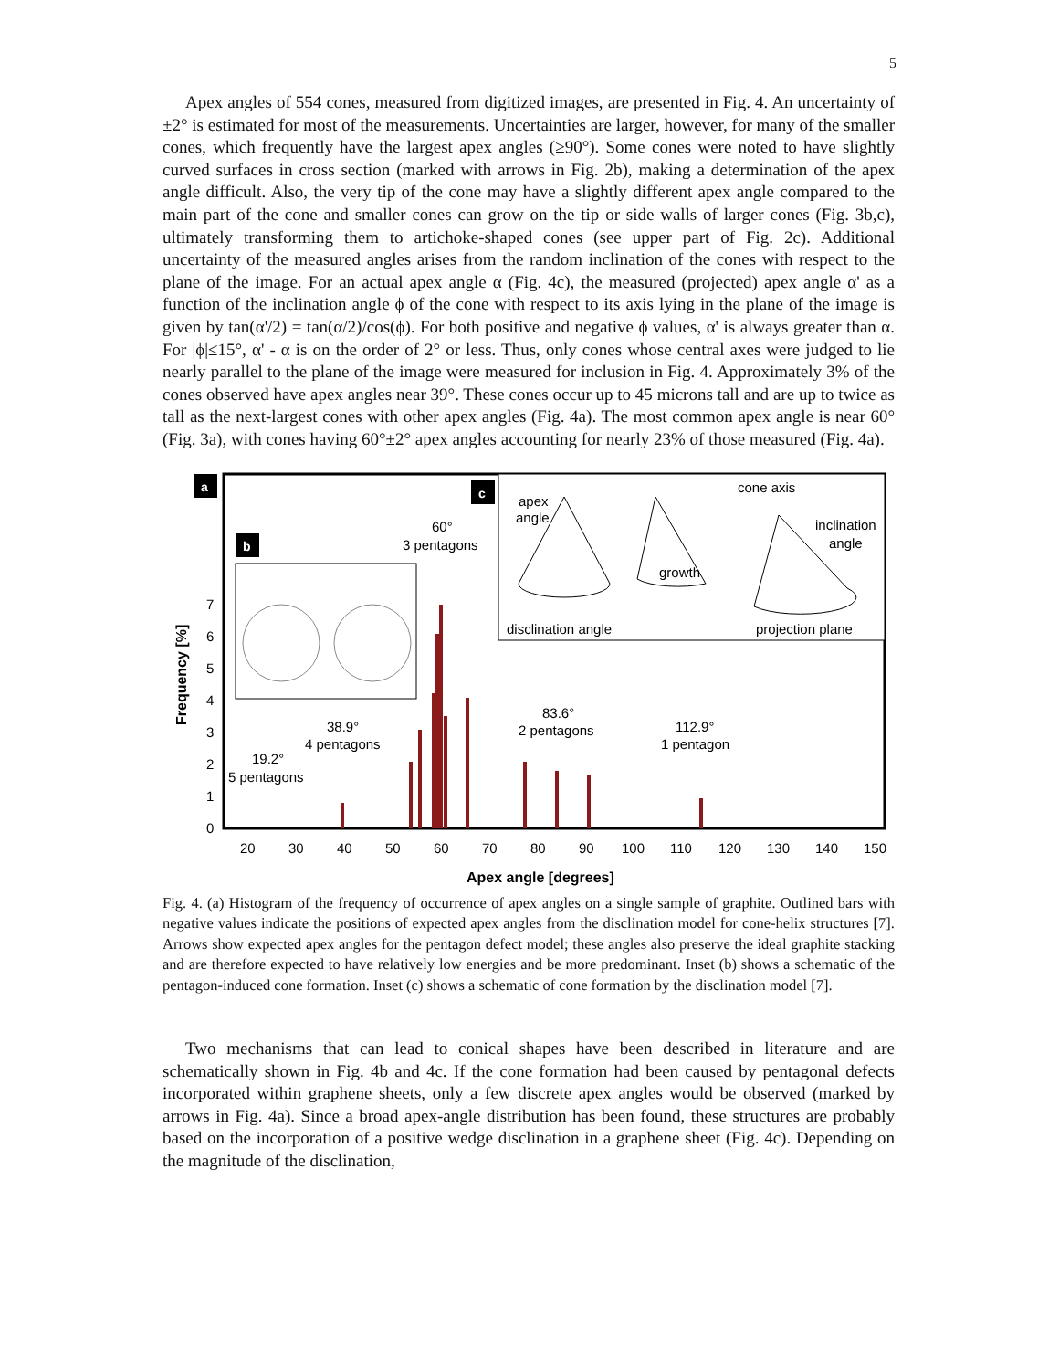5
Apex angles of 554 cones, measured from digitized images, are presented in Fig. 4. An uncertainty of ±2° is estimated for most of the measurements. Uncertainties are larger, however, for many of the smaller cones, which frequently have the largest apex angles (≥90°). Some cones were noted to have slightly curved surfaces in cross section (marked with arrows in Fig. 2b), making a determination of the apex angle difficult. Also, the very tip of the cone may have a slightly different apex angle compared to the main part of the cone and smaller cones can grow on the tip or side walls of larger cones (Fig. 3b,c), ultimately transforming them to artichoke-shaped cones (see upper part of Fig. 2c). Additional uncertainty of the measured angles arises from the random inclination of the cones with respect to the plane of the image. For an actual apex angle α (Fig. 4c), the measured (projected) apex angle α' as a function of the inclination angle ϕ of the cone with respect to its axis lying in the plane of the image is given by tan(α'/2) = tan(α/2)/cos(ϕ). For both positive and negative ϕ values, α' is always greater than α. For |ϕ|≤15°, α' - α is on the order of 2° or less. Thus, only cones whose central axes were judged to lie nearly parallel to the plane of the image were measured for inclusion in Fig. 4. Approximately 3% of the cones observed have apex angles near 39°. These cones occur up to 45 microns tall and are up to twice as tall as the next-largest cones with other apex angles (Fig. 4a). The most common apex angle is near 60° (Fig. 3a), with cones having 60°±2° apex angles accounting for nearly 23% of those measured (Fig. 4a).
a
c
apex
angle
disclination angle
projection plane
cone axis
inclination
angle
growth
b
60°
3 pentagons
38.9°
4 pentagons
19.2°
5 pentagons
83.6°
2 pentagons
112.9°
1 pentagon
7
6
5
4
3
2
1
0
20
30
40
50
60
70
80
90
100
110
120
130
140
150
Apex angle [degrees]
Frequency [%]
Fig. 4. (a) Histogram of the frequency of occurrence of apex angles on a single sample of graphite. Outlined bars with negative values indicate the positions of expected apex angles from the disclination model for cone-helix structures [7]. Arrows show expected apex angles for the pentagon defect model; these angles also preserve the ideal graphite stacking and are therefore expected to have relatively low energies and be more predominant. Inset (b) shows a schematic of the pentagon-induced cone formation. Inset (c) shows a schematic of cone formation by the disclination model [7].
Two mechanisms that can lead to conical shapes have been described in literature and are schematically shown in Fig. 4b and 4c. If the cone formation had been caused by pentagonal defects incorporated within graphene sheets, only a few discrete apex angles would be observed (marked by arrows in Fig. 4a). Since a broad apex-angle distribution has been found, these structures are probably based on the incorporation of a positive wedge disclination in a graphene sheet (Fig. 4c). Depending on the magnitude of the disclination,